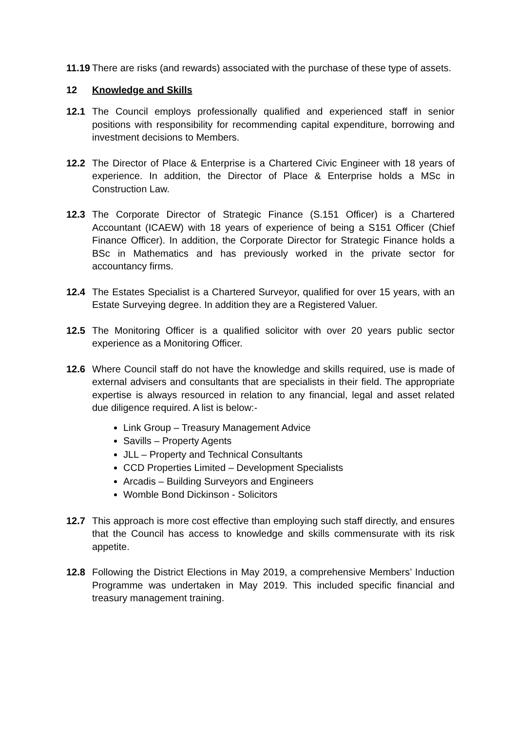11.19 There are risks (and rewards) associated with the purchase of these type of assets.
12 Knowledge and Skills
12.1 The Council employs professionally qualified and experienced staff in senior positions with responsibility for recommending capital expenditure, borrowing and investment decisions to Members.
12.2 The Director of Place & Enterprise is a Chartered Civic Engineer with 18 years of experience. In addition, the Director of Place & Enterprise holds a MSc in Construction Law.
12.3 The Corporate Director of Strategic Finance (S.151 Officer) is a Chartered Accountant (ICAEW) with 18 years of experience of being a S151 Officer (Chief Finance Officer). In addition, the Corporate Director for Strategic Finance holds a BSc in Mathematics and has previously worked in the private sector for accountancy firms.
12.4 The Estates Specialist is a Chartered Surveyor, qualified for over 15 years, with an Estate Surveying degree. In addition they are a Registered Valuer.
12.5 The Monitoring Officer is a qualified solicitor with over 20 years public sector experience as a Monitoring Officer.
12.6 Where Council staff do not have the knowledge and skills required, use is made of external advisers and consultants that are specialists in their field. The appropriate expertise is always resourced in relation to any financial, legal and asset related due diligence required. A list is below:-
Link Group – Treasury Management Advice
Savills – Property Agents
JLL – Property and Technical Consultants
CCD Properties Limited – Development Specialists
Arcadis – Building Surveyors and Engineers
Womble Bond Dickinson - Solicitors
12.7 This approach is more cost effective than employing such staff directly, and ensures that the Council has access to knowledge and skills commensurate with its risk appetite.
12.8 Following the District Elections in May 2019, a comprehensive Members’ Induction Programme was undertaken in May 2019. This included specific financial and treasury management training.